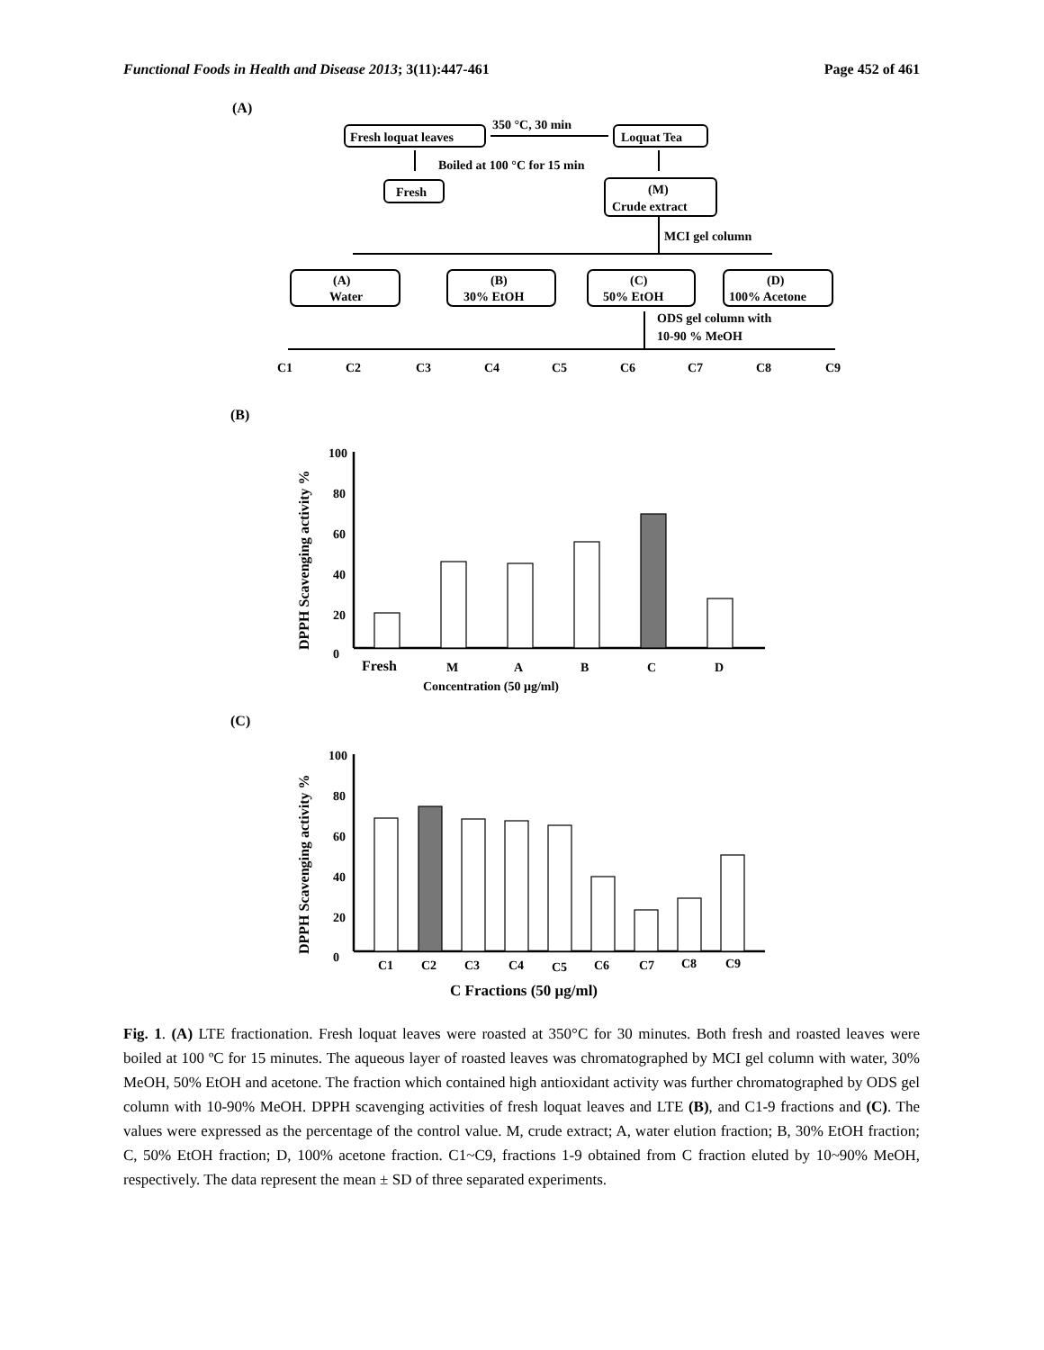Functional Foods in Health and Disease 2013; 3(11):447-461 Page 452 of 461
(A)
350 °C, 30 min
Fresh loquat leaves
Loquat Tea
Boiled at 100 °C for 15 min
Fresh
(M)
Crude extract
MCI gel column
(A)
Water
(B)
30% EtOH
(C)
50% EtOH
(D)
100% Acetone
ODS gel column with
10-90 % MeOH
C1
C2
C3
C4
C5
C6
C7
C8
C9
(B)
DPPH Scavenging activity %
100
80
60
40
20
0
Fresh
M
A
B
C
D
Concentration (50 μg/ml)
(C)
DPPH Scavenging activity %
100
80
60
40
20
0
C1
C2
C3
C4
C5
C6
C7
C8
C9
C Fractions (50 μg/ml)
Fig. 1. (A) LTE fractionation. Fresh loquat leaves were roasted at 350°C for 30 minutes. Both fresh and roasted leaves were boiled at 100 ºC for 15 minutes. The aqueous layer of roasted leaves was chromatographed by MCI gel column with water, 30% MeOH, 50% EtOH and acetone. The fraction which contained high antioxidant activity was further chromatographed by ODS gel column with 10-90% MeOH. DPPH scavenging activities of fresh loquat leaves and LTE (B), and C1-9 fractions and (C). The values were expressed as the percentage of the control value. M, crude extract; A, water elution fraction; B, 30% EtOH fraction; C, 50% EtOH fraction; D, 100% acetone fraction. C1~C9, fractions 1-9 obtained from C fraction eluted by 10~90% MeOH, respectively. The data represent the mean ± SD of three separated experiments.